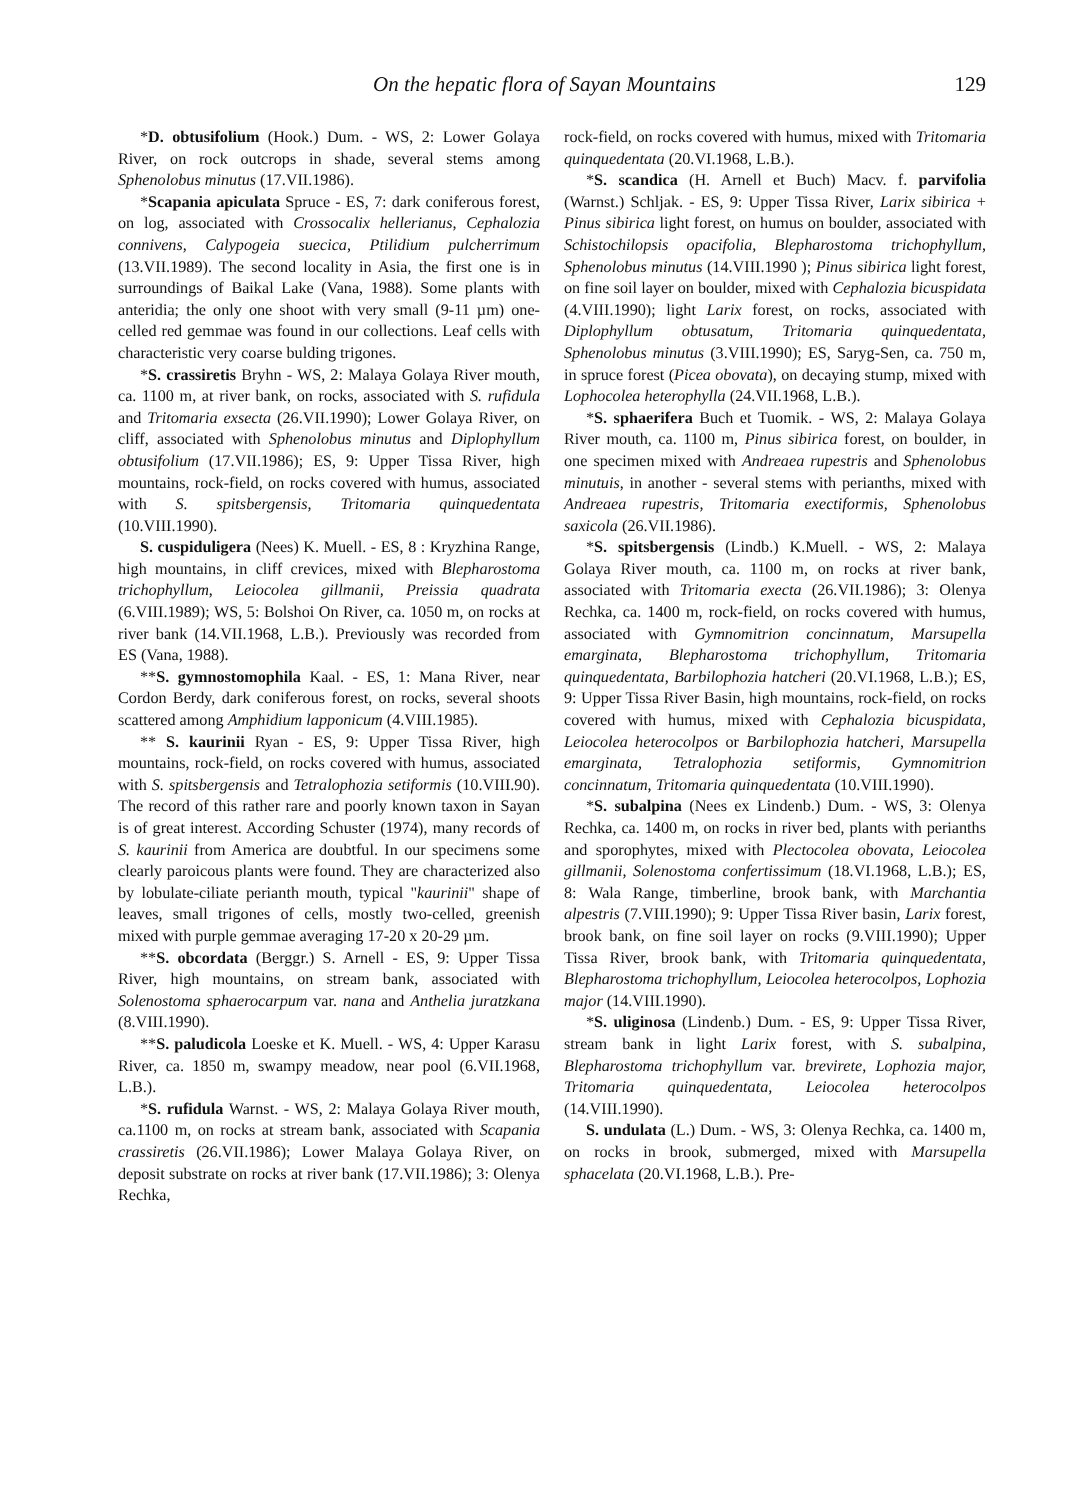On the hepatic flora of Sayan Mountains 129
*D. obtusifolium (Hook.) Dum. - WS, 2: Lower Golaya River, on rock outcrops in shade, several stems among Sphenolobus minutus (17.VII.1986).
*Scapania apiculata Spruce - ES, 7: dark coniferous forest, on log, associated with Crossocalix hellerianus, Cephalozia connivens, Calypogeia suecica, Ptilidium pulcherrimum (13.VII.1989). The second locality in Asia, the first one is in surroundings of Baikal Lake (Vana, 1988). Some plants with anteridia; the only one shoot with very small (9-11 µm) one-celled red gemmae was found in our collections. Leaf cells with characteristic very coarse bulding trigones.
*S. crassiretis Bryhn - WS, 2: Malaya Golaya River mouth, ca. 1100 m, at river bank, on rocks, associated with S. rufidula and Tritomaria exsecta (26.VII.1990); Lower Golaya River, on cliff, associated with Sphenolobus minutus and Diplophyllum obtusifolium (17.VII.1986); ES, 9: Upper Tissa River, high mountains, rock-field, on rocks covered with humus, associated with S. spitsbergensis, Tritomaria quinquedentata (10.VIII.1990).
S. cuspiduligera (Nees) K. Muell. - ES, 8 : Kryzhina Range, high mountains, in cliff crevices, mixed with Blepharostoma trichophyllum, Leiocolea gillmanii, Preissia quadrata (6.VIII.1989); WS, 5: Bolshoi On River, ca. 1050 m, on rocks at river bank (14.VII.1968, L.B.). Previously was recorded from ES (Vana, 1988).
**S. gymnostomophila Kaal. - ES, 1: Mana River, near Cordon Berdy, dark coniferous forest, on rocks, several shoots scattered among Amphidium lapponicum (4.VIII.1985).
** S. kaurinii Ryan - ES, 9: Upper Tissa River, high mountains, rock-field, on rocks covered with humus, associated with S. spitsbergensis and Tetralophozia setiformis (10.VIII.90). The record of this rather rare and poorly known taxon in Sayan is of great interest. According Schuster (1974), many records of S. kaurinii from America are doubtful. In our specimens some clearly paroicous plants were found. They are characterized also by lobulate-ciliate perianth mouth, typical "kaurinii" shape of leaves, small trigones of cells, mostly two-celled, greenish mixed with purple gemmae averaging 17-20 x 20-29 µm.
**S. obcordata (Berggr.) S. Arnell - ES, 9: Upper Tissa River, high mountains, on stream bank, associated with Solenostoma sphaerocarpum var. nana and Anthelia juratzkana (8.VIII.1990).
**S. paludicola Loeske et K. Muell. - WS, 4: Upper Karasu River, ca. 1850 m, swampy meadow, near pool (6.VII.1968, L.B.).
*S. rufidula Warnst. - WS, 2: Malaya Golaya River mouth, ca.1100 m, on rocks at stream bank, associated with Scapania crassiretis (26.VII.1986); Lower Malaya Golaya River, on deposit substrate on rocks at river bank (17.VII.1986); 3: Olenya Rechka,
rock-field, on rocks covered with humus, mixed with Tritomaria quinquedentata (20.VI.1968, L.B.).
*S. scandica (H. Arnell et Buch) Macv. f. parvifolia (Warnst.) Schljak. - ES, 9: Upper Tissa River, Larix sibirica + Pinus sibirica light forest, on humus on boulder, associated with Schistochilopsis opacifolia, Blepharostoma trichophyllum, Sphenolobus minutus (14.VIII.1990 ); Pinus sibirica light forest, on fine soil layer on boulder, mixed with Cephalozia bicuspidata (4.VIII.1990); light Larix forest, on rocks, associated with Diplophyllum obtusatum, Tritomaria quinquedentata, Sphenolobus minutus (3.VIII.1990); ES, Saryg-Sen, ca. 750 m, in spruce forest (Picea obovata), on decaying stump, mixed with Lophocolea heterophylla (24.VII.1968, L.B.).
*S. sphaerifera Buch et Tuomik. - WS, 2: Malaya Golaya River mouth, ca. 1100 m, Pinus sibirica forest, on boulder, in one specimen mixed with Andreaea rupestris and Sphenolobus minutuis, in another - several stems with perianths, mixed with Andreaea rupestris, Tritomaria exectiformis, Sphenolobus saxicola (26.VII.1986).
*S. spitsbergensis (Lindb.) K.Muell. - WS, 2: Malaya Golaya River mouth, ca. 1100 m, on rocks at river bank, associated with Tritomaria execta (26.VII.1986); 3: Olenya Rechka, ca. 1400 m, rock-field, on rocks covered with humus, associated with Gymnomitrion concinnatum, Marsupella emarginata, Blepharostoma trichophyllum, Tritomaria quinquedentata, Barbilophozia hatcheri (20.VI.1968, L.B.); ES, 9: Upper Tissa River Basin, high mountains, rock-field, on rocks covered with humus, mixed with Cephalozia bicuspidata, Leiocolea heterocolpos or Barbilophozia hatcheri, Marsupella emarginata, Tetralophozia setiformis, Gymnomitrion concinnatum, Tritomaria quinquedentata (10.VIII.1990).
*S. subalpina (Nees ex Lindenb.) Dum. - WS, 3: Olenya Rechka, ca. 1400 m, on rocks in river bed, plants with perianths and sporophytes, mixed with Plectocolea obovata, Leiocolea gillmanii, Solenostoma confertissimum (18.VI.1968, L.B.); ES, 8: Wala Range, timberline, brook bank, with Marchantia alpestris (7.VIII.1990); 9: Upper Tissa River basin, Larix forest, brook bank, on fine soil layer on rocks (9.VIII.1990); Upper Tissa River, brook bank, with Tritomaria quinquedentata, Blepharostoma trichophyllum, Leiocolea heterocolpos, Lophozia major (14.VIII.1990).
*S. uliginosa (Lindenb.) Dum. - ES, 9: Upper Tissa River, stream bank in light Larix forest, with S. subalpina, Blepharostoma trichophyllum var. brevirete, Lophozia major, Tritomaria quinquedentata, Leiocolea heterocolpos (14.VIII.1990).
S. undulata (L.) Dum. - WS, 3: Olenya Rechka, ca. 1400 m, on rocks in brook, submerged, mixed with Marsupella sphacelata (20.VI.1968, L.B.). Pre-